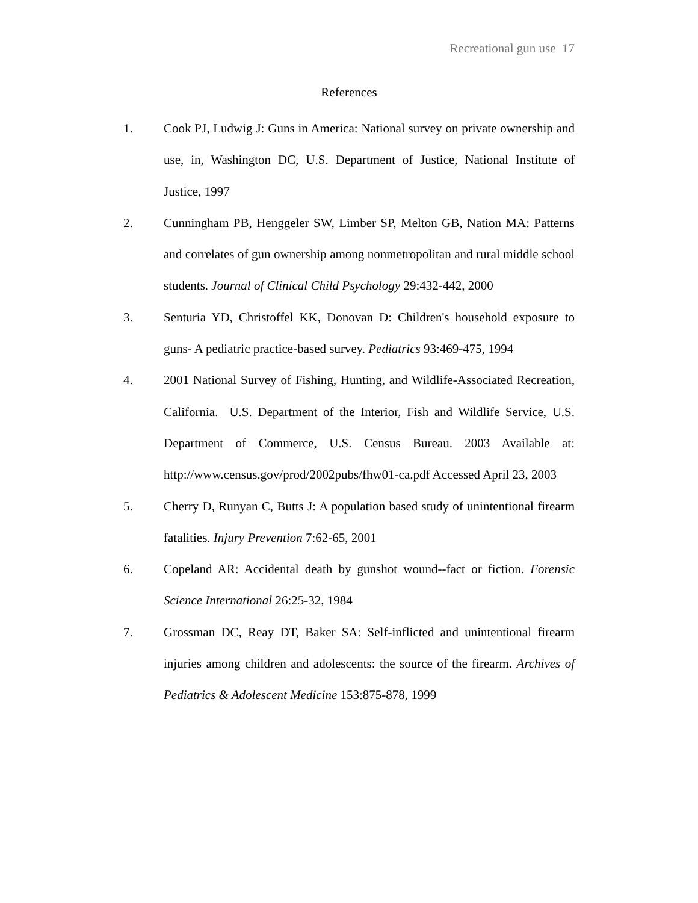Recreational gun use 17
References
1. Cook PJ, Ludwig J: Guns in America: National survey on private ownership and use, in, Washington DC, U.S. Department of Justice, National Institute of Justice, 1997
2. Cunningham PB, Henggeler SW, Limber SP, Melton GB, Nation MA: Patterns and correlates of gun ownership among nonmetropolitan and rural middle school students. Journal of Clinical Child Psychology 29:432-442, 2000
3. Senturia YD, Christoffel KK, Donovan D: Children's household exposure to guns- A pediatric practice-based survey. Pediatrics 93:469-475, 1994
4. 2001 National Survey of Fishing, Hunting, and Wildlife-Associated Recreation, California. U.S. Department of the Interior, Fish and Wildlife Service, U.S. Department of Commerce, U.S. Census Bureau. 2003 Available at: http://www.census.gov/prod/2002pubs/fhw01-ca.pdf Accessed April 23, 2003
5. Cherry D, Runyan C, Butts J: A population based study of unintentional firearm fatalities. Injury Prevention 7:62-65, 2001
6. Copeland AR: Accidental death by gunshot wound--fact or fiction. Forensic Science International 26:25-32, 1984
7. Grossman DC, Reay DT, Baker SA: Self-inflicted and unintentional firearm injuries among children and adolescents: the source of the firearm. Archives of Pediatrics & Adolescent Medicine 153:875-878, 1999